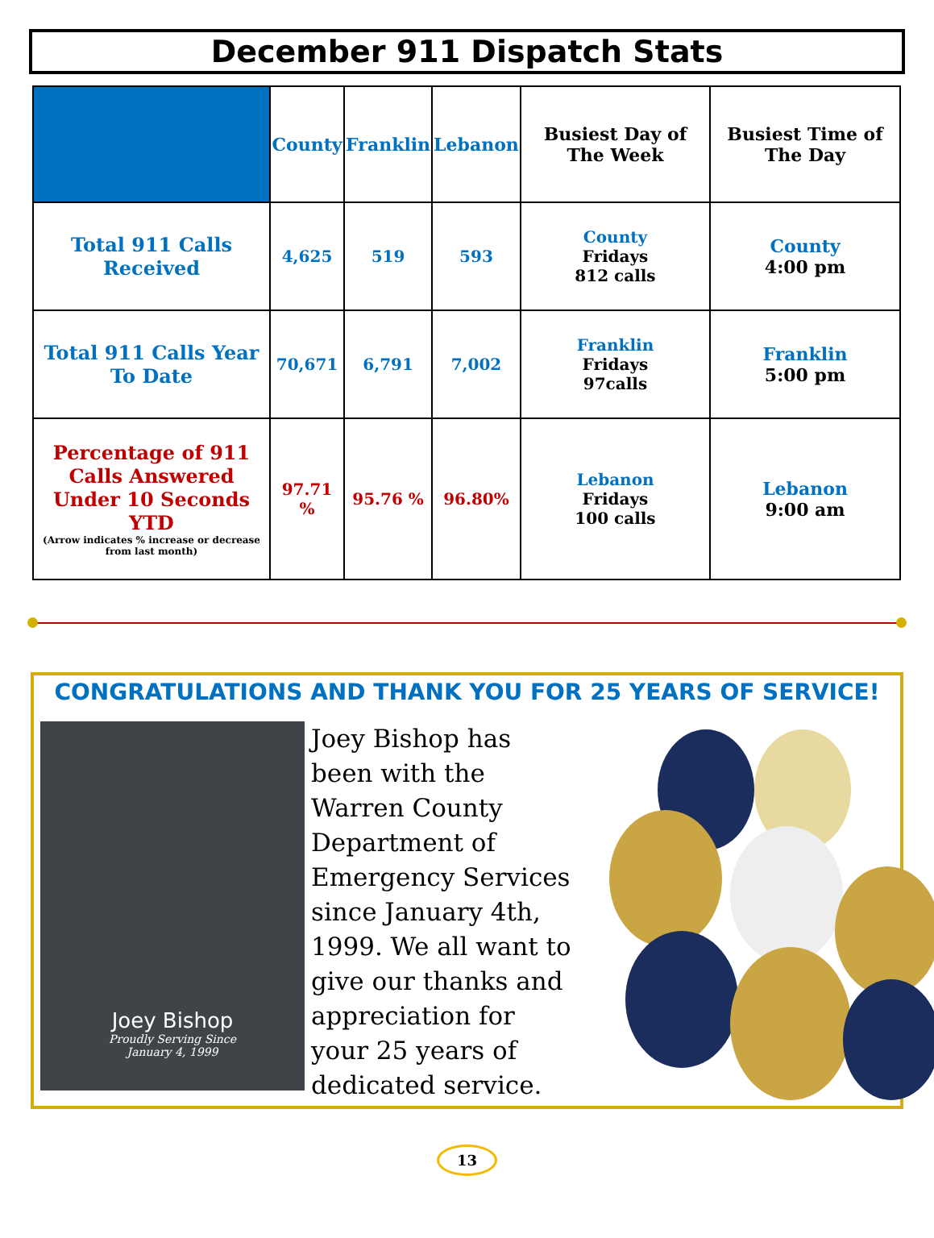December 911 Dispatch Stats
| | County | Franklin | Lebanon | Busiest Day of The Week | Busiest Time of The Day |
| --- | --- | --- | --- | --- | --- |
| Total 911 Calls Received | 4,625 | 519 | 593 | County Fridays 812 calls | County 4:00 pm |
| Total 911 Calls Year To Date | 70,671 | 6,791 | 7,002 | Franklin Fridays 97calls | Franklin 5:00 pm |
| Percentage of 911 Calls Answered Under 10 Seconds YTD (Arrow indicates % increase or decrease from last month) | 97.71 % | 95.76 % | 96.80% | Lebanon Fridays 100 calls | Lebanon 9:00 am |
CONGRATULATIONS AND THANK YOU FOR 25 YEARS OF SERVICE!
Joey Bishop
Proudly Serving Since
January 4, 1999
Joey Bishop has been with the Warren County Department of Emergency Services since January 4th, 1999. We all want to give our thanks and appreciation for your 25 years of dedicated service.
13